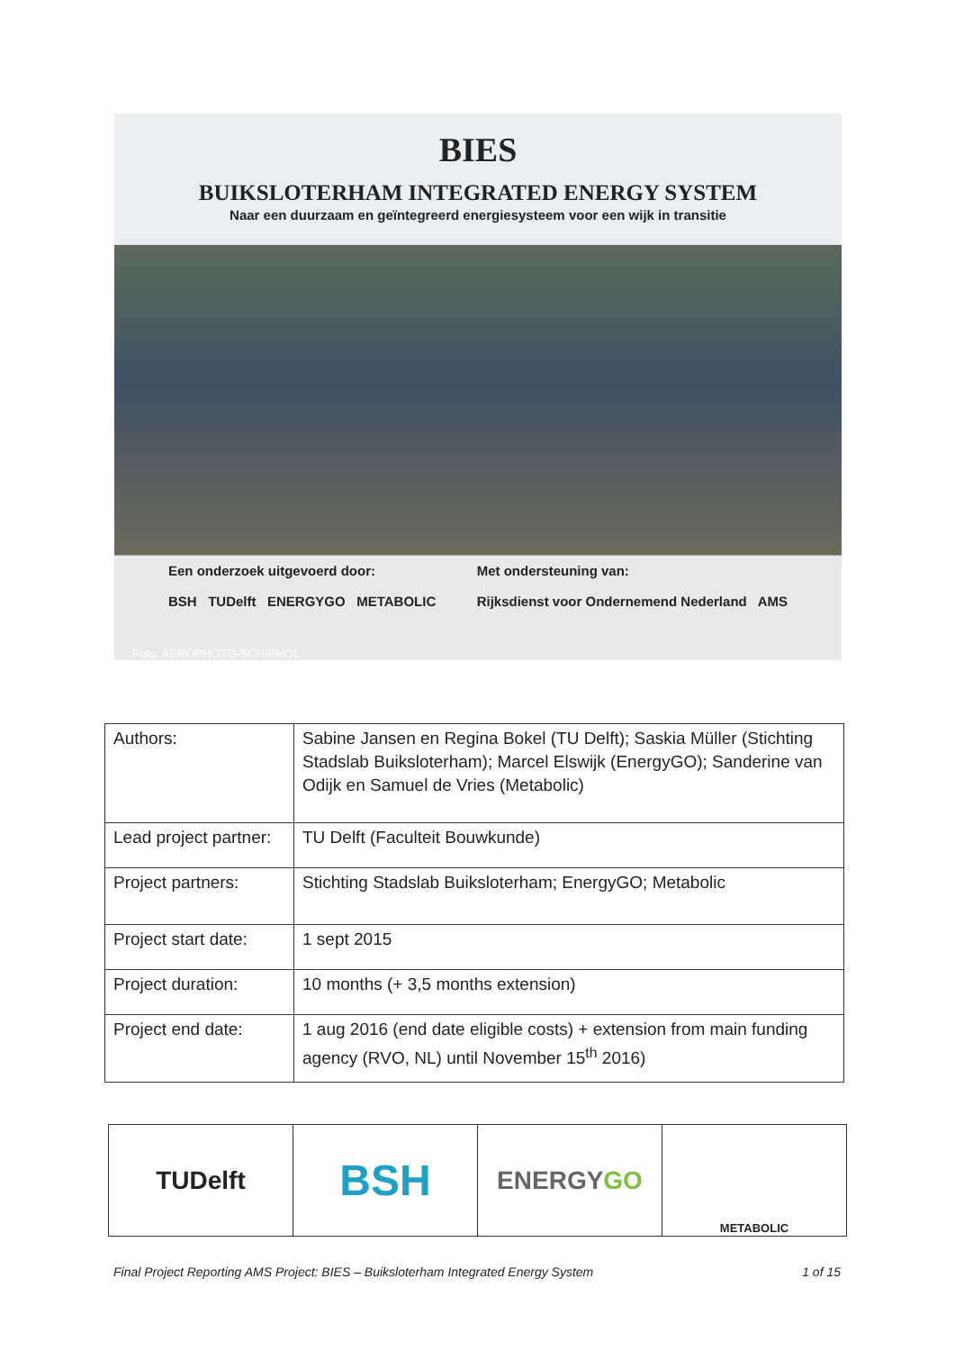BIES
BUIKSLOTERHAM INTEGRATED ENERGY SYSTEM
Naar een duurzaam en geïntegreerd energiesysteem voor een wijk in transitie
Een onderzoek uitgevoerd door:
BSH TUDelft ENERGYGO METABOLIC
Met ondersteuning van:
Rijksdienst voor Ondernemend Nederland AMS
Foto: AEROPHOTO-SCHIPHOL
| Authors: | Sabine Jansen en Regina Bokel (TU Delft); Saskia Müller (Stichting Stadslab Buiksloterham); Marcel Elswijk (EnergyGO); Sanderine van Odijk en Samuel de Vries (Metabolic) |
| Lead project partner: | TU Delft (Faculteit Bouwkunde) |
| Project partners: | Stichting Stadslab Buiksloterham; EnergyGO; Metabolic |
| Project start date: | 1 sept 2015 |
| Project duration: | 10 months (+ 3,5 months extension) |
| Project end date: | 1 aug 2016 (end date eligible costs) + extension from main funding agency (RVO, NL) until November 15<sup>th</sup> 2016) |
| TUDelft | BSH | ENERGY GO | METABOLIC |
Final Project Reporting AMS Project: BIES – Buiksloterham Integrated Energy System 1 of 15